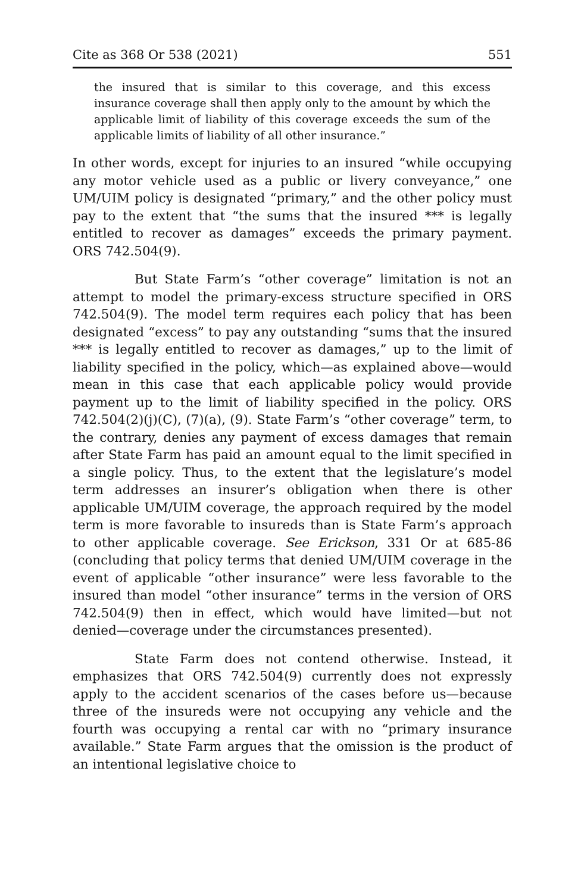Cite as 368 Or 538 (2021) 551
the insured that is similar to this coverage, and this excess insurance coverage shall then apply only to the amount by which the applicable limit of liability of this coverage exceeds the sum of the applicable limits of liability of all other insurance.”
In other words, except for injuries to an insured “while occupying any motor vehicle used as a public or livery conveyance,” one UM/UIM policy is designated “primary,” and the other policy must pay to the extent that “the sums that the insured *** is legally entitled to recover as damages” exceeds the primary payment. ORS 742.504(9).
But State Farm’s “other coverage” limitation is not an attempt to model the primary-excess structure specified in ORS 742.504(9). The model term requires each policy that has been designated “excess” to pay any outstanding “sums that the insured *** is legally entitled to recover as damages,” up to the limit of liability specified in the policy, which—as explained above—would mean in this case that each applicable policy would provide payment up to the limit of liability specified in the policy. ORS 742.504(2)(j)(C), (7)(a), (9). State Farm’s “other coverage” term, to the contrary, denies any payment of excess damages that remain after State Farm has paid an amount equal to the limit specified in a single policy. Thus, to the extent that the legislature’s model term addresses an insurer’s obligation when there is other applicable UM/UIM coverage, the approach required by the model term is more favorable to insureds than is State Farm’s approach to other applicable coverage. See Erickson, 331 Or at 685-86 (concluding that policy terms that denied UM/UIM coverage in the event of applicable “other insurance” were less favorable to the insured than model “other insurance” terms in the version of ORS 742.504(9) then in effect, which would have limited—but not denied—coverage under the circumstances presented).
State Farm does not contend otherwise. Instead, it emphasizes that ORS 742.504(9) currently does not expressly apply to the accident scenarios of the cases before us—because three of the insureds were not occupying any vehicle and the fourth was occupying a rental car with no “primary insurance available.” State Farm argues that the omission is the product of an intentional legislative choice to